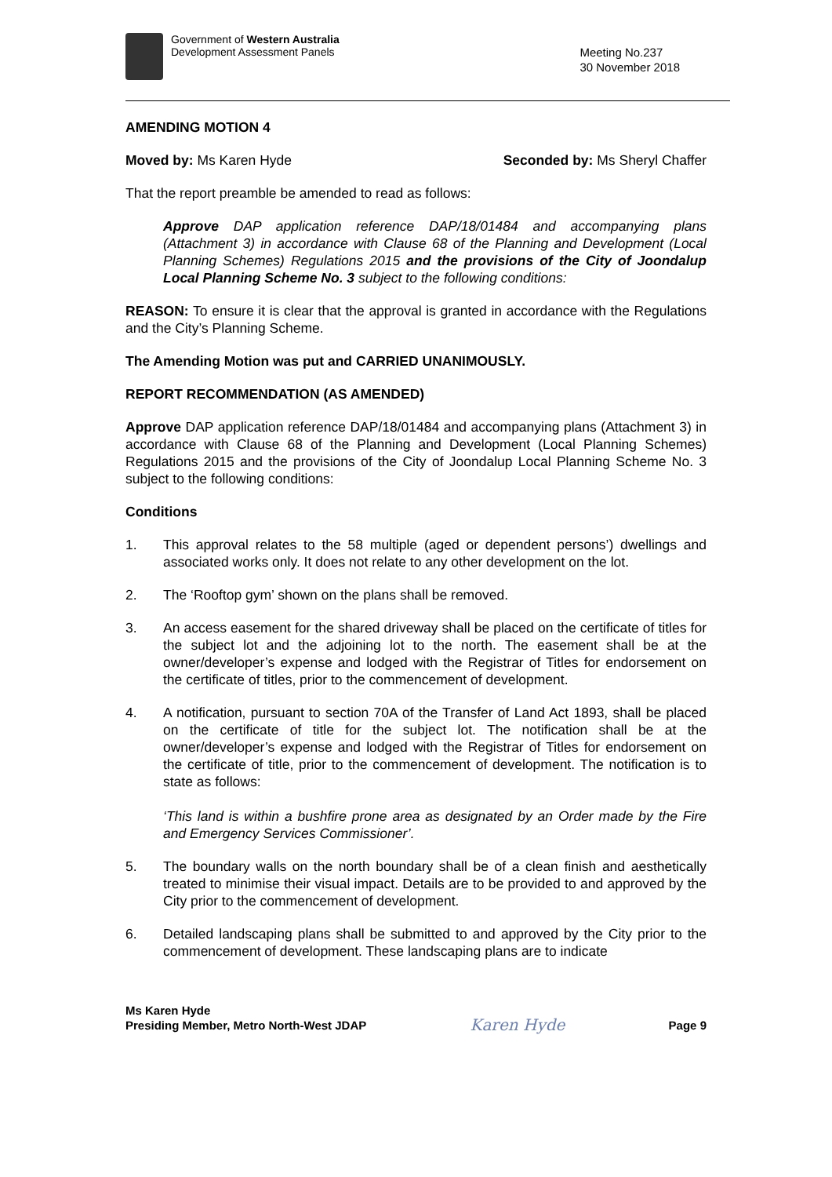Government of Western Australia
Development Assessment Panels
Meeting No.237
30 November 2018
AMENDING MOTION 4
Moved by: Ms Karen Hyde Seconded by: Ms Sheryl Chaffer
That the report preamble be amended to read as follows:
Approve DAP application reference DAP/18/01484 and accompanying plans (Attachment 3) in accordance with Clause 68 of the Planning and Development (Local Planning Schemes) Regulations 2015 and the provisions of the City of Joondalup Local Planning Scheme No. 3 subject to the following conditions:
REASON: To ensure it is clear that the approval is granted in accordance with the Regulations and the City’s Planning Scheme.
The Amending Motion was put and CARRIED UNANIMOUSLY.
REPORT RECOMMENDATION (AS AMENDED)
Approve DAP application reference DAP/18/01484 and accompanying plans (Attachment 3) in accordance with Clause 68 of the Planning and Development (Local Planning Schemes) Regulations 2015 and the provisions of the City of Joondalup Local Planning Scheme No. 3 subject to the following conditions:
Conditions
1. This approval relates to the 58 multiple (aged or dependent persons’) dwellings and associated works only. It does not relate to any other development on the lot.
2. The ‘Rooftop gym’ shown on the plans shall be removed.
3. An access easement for the shared driveway shall be placed on the certificate of titles for the subject lot and the adjoining lot to the north. The easement shall be at the owner/developer’s expense and lodged with the Registrar of Titles for endorsement on the certificate of titles, prior to the commencement of development.
4. A notification, pursuant to section 70A of the Transfer of Land Act 1893, shall be placed on the certificate of title for the subject lot. The notification shall be at the owner/developer’s expense and lodged with the Registrar of Titles for endorsement on the certificate of title, prior to the commencement of development. The notification is to state as follows:
‘This land is within a bushfire prone area as designated by an Order made by the Fire and Emergency Services Commissioner’.
5. The boundary walls on the north boundary shall be of a clean finish and aesthetically treated to minimise their visual impact. Details are to be provided to and approved by the City prior to the commencement of development.
6. Detailed landscaping plans shall be submitted to and approved by the City prior to the commencement of development. These landscaping plans are to indicate
Ms Karen Hyde
Presiding Member, Metro North-West JDAP
Karen Hyde
Page 9